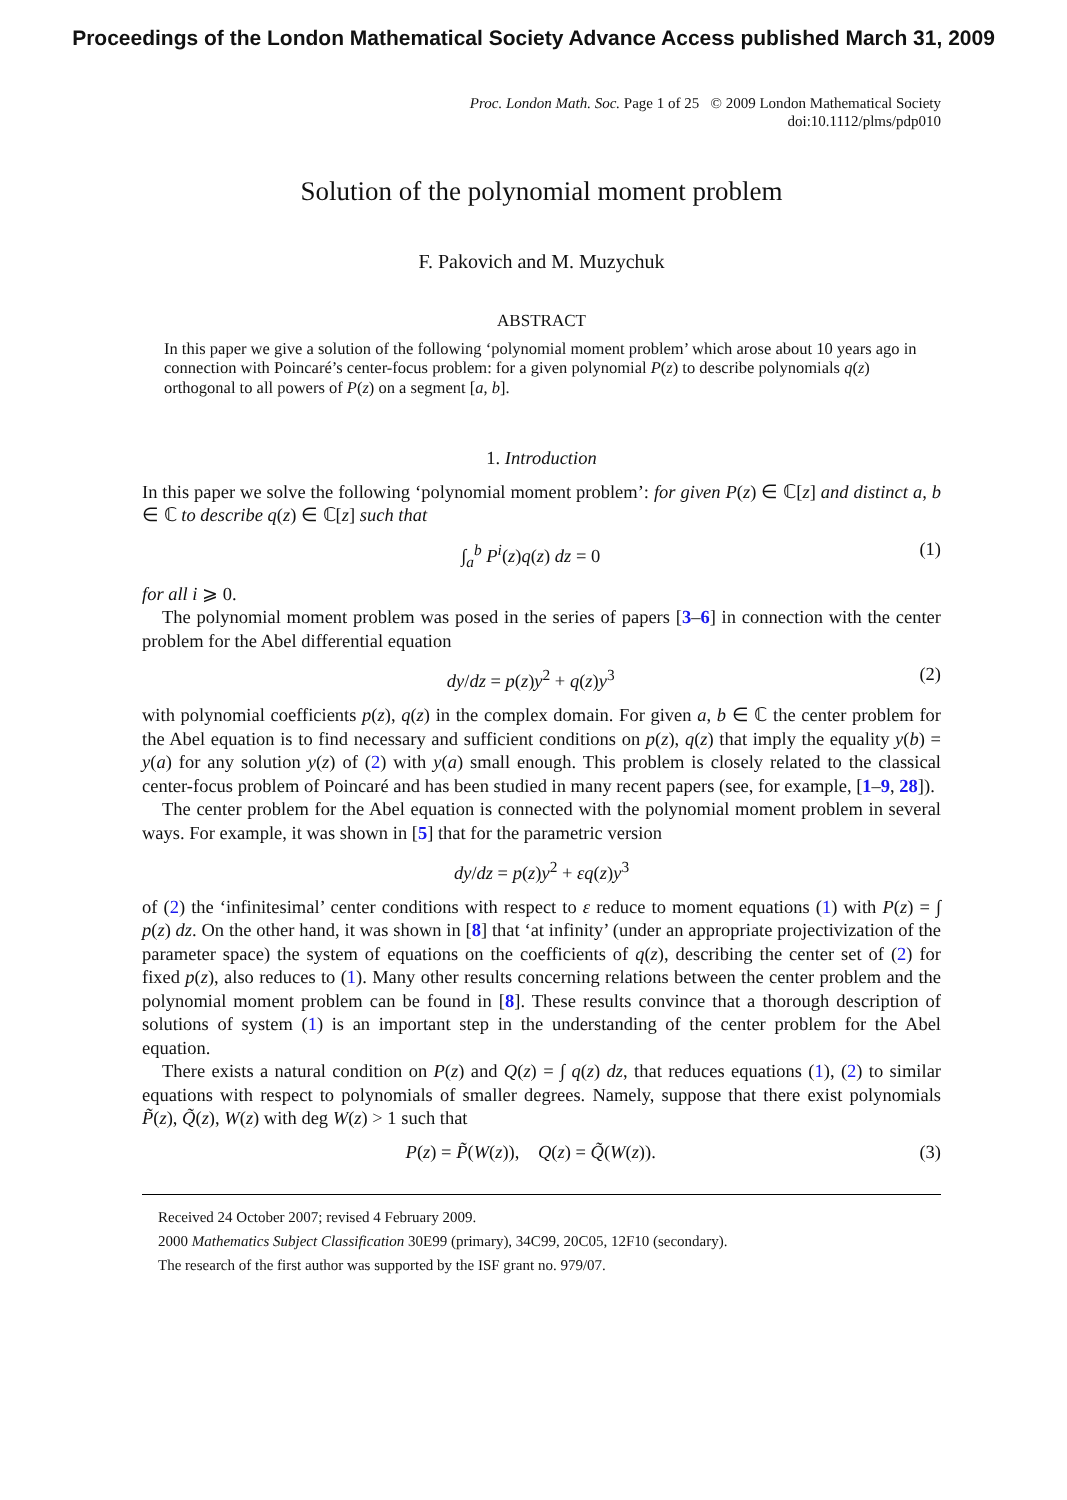Proceedings of the London Mathematical Society Advance Access published March 31, 2009
Proc. London Math. Soc. Page 1 of 25 © 2009 London Mathematical Society
doi:10.1112/plms/pdp010
Solution of the polynomial moment problem
F. Pakovich and M. Muzychuk
ABSTRACT
In this paper we give a solution of the following ‘polynomial moment problem’ which arose about 10 years ago in connection with Poincaré’s center-focus problem: for a given polynomial P(z) to describe polynomials q(z) orthogonal to all powers of P(z) on a segment [a, b].
1. Introduction
In this paper we solve the following ‘polynomial moment problem’: for given P(z) ∈ ℂ[z] and distinct a, b ∈ ℂ to describe q(z) ∈ ℂ[z] such that
∫<sub>a</sub><sup>b</sup> P<sup>i</sup>(z)q(z) dz = 0 (1)
for all i ⩾ 0.
The polynomial moment problem was posed in the series of papers [3–6] in connection with the center problem for the Abel differential equation
dy/dz = p(z)y<sup>2</sup> + q(z)y<sup>3</sup> (2)
with polynomial coefficients p(z), q(z) in the complex domain. For given a, b ∈ ℂ the center problem for the Abel equation is to find necessary and sufficient conditions on p(z), q(z) that imply the equality y(b) = y(a) for any solution y(z) of (2) with y(a) small enough. This problem is closely related to the classical center-focus problem of Poincaré and has been studied in many recent papers (see, for example, [1–9, 28]).
The center problem for the Abel equation is connected with the polynomial moment problem in several ways. For example, it was shown in [5] that for the parametric version
dy/dz = p(z)y<sup>2</sup> + εq(z)y<sup>3</sup>
of (2) the ‘infinitesimal’ center conditions with respect to ε reduce to moment equations (1) with P(z) = ∫ p(z) dz. On the other hand, it was shown in [8] that ‘at infinity’ (under an appropriate projectivization of the parameter space) the system of equations on the coefficients of q(z), describing the center set of (2) for fixed p(z), also reduces to (1). Many other results concerning relations between the center problem and the polynomial moment problem can be found in [8]. These results convince that a thorough description of solutions of system (1) is an important step in the understanding of the center problem for the Abel equation.
There exists a natural condition on P(z) and Q(z) = ∫ q(z) dz, that reduces equations (1), (2) to similar equations with respect to polynomials of smaller degrees. Namely, suppose that there exist polynomials P̃(z), Q̃(z), W(z) with deg W(z) > 1 such that
P(z) = P̃(W(z)), Q(z) = Q̃(W(z)). (3)
Received 24 October 2007; revised 4 February 2009.
2000 Mathematics Subject Classification 30E99 (primary), 34C99, 20C05, 12F10 (secondary).
The research of the first author was supported by the ISF grant no. 979/07.